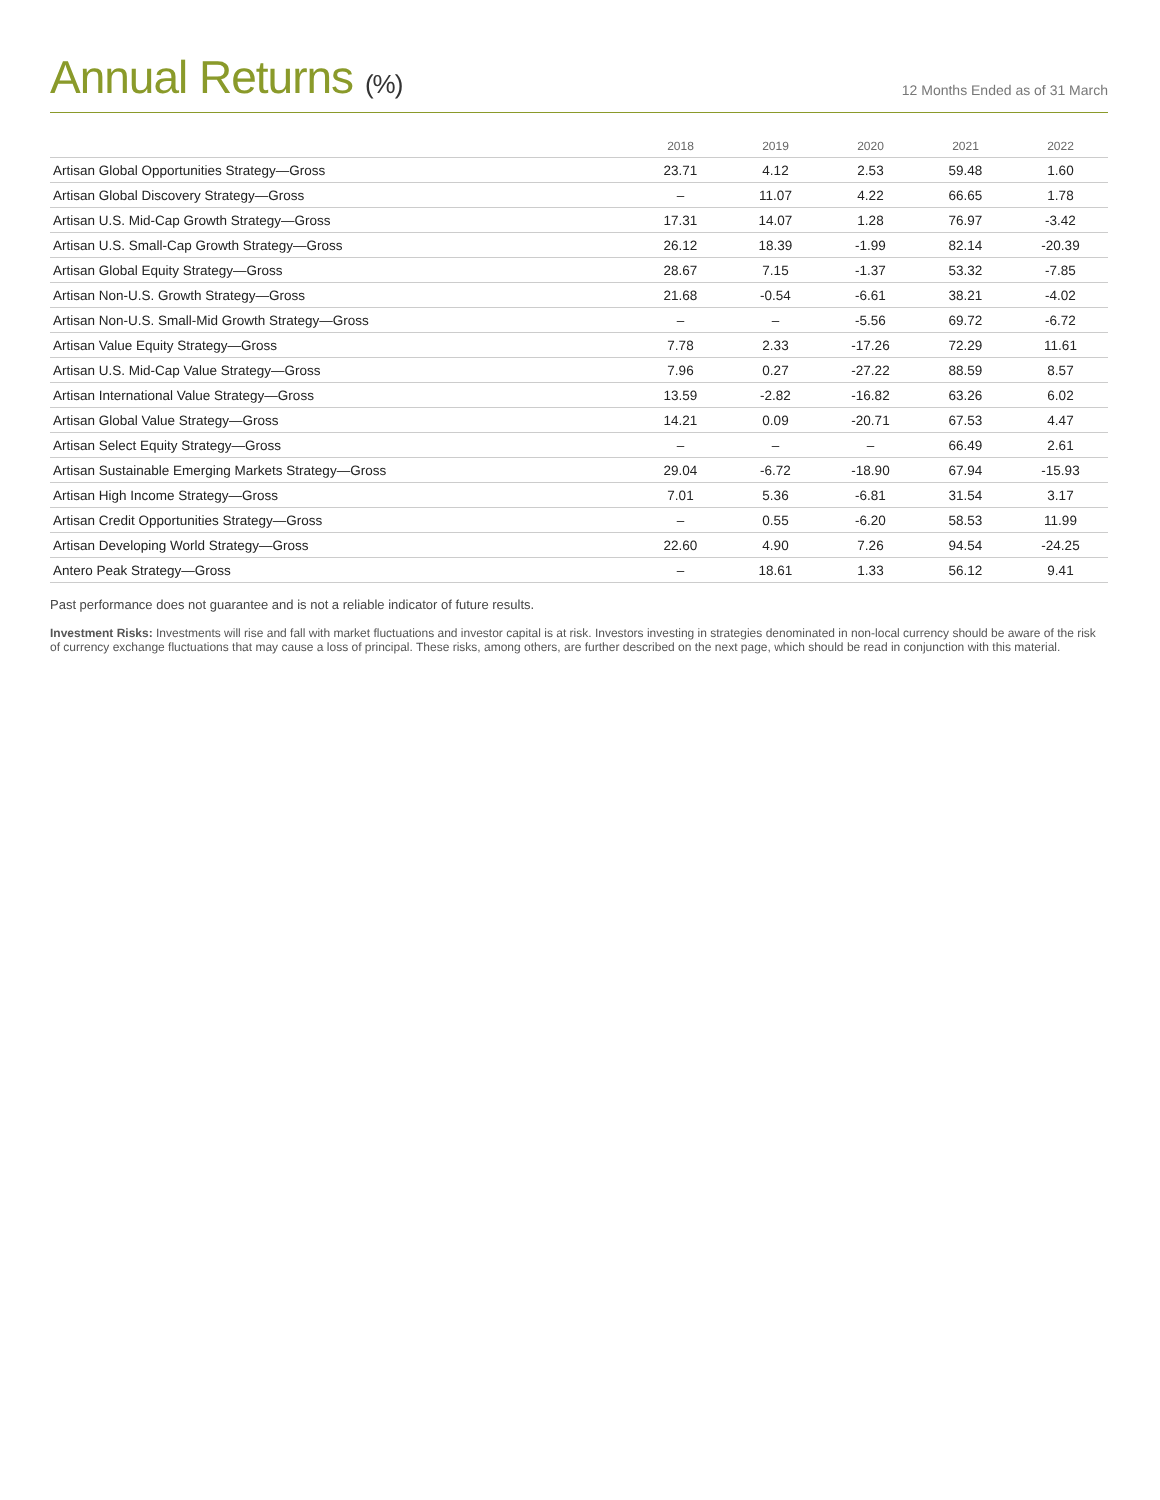Annual Returns (%)
12 Months Ended as of 31 March
| | 2018 | 2019 | 2020 | 2021 | 2022 |
| --- | --- | --- | --- | --- | --- |
| Artisan Global Opportunities Strategy—Gross | 23.71 | 4.12 | 2.53 | 59.48 | 1.60 |
| Artisan Global Discovery Strategy—Gross | – | 11.07 | 4.22 | 66.65 | 1.78 |
| Artisan U.S. Mid-Cap Growth Strategy—Gross | 17.31 | 14.07 | 1.28 | 76.97 | -3.42 |
| Artisan U.S. Small-Cap Growth Strategy—Gross | 26.12 | 18.39 | -1.99 | 82.14 | -20.39 |
| Artisan Global Equity Strategy—Gross | 28.67 | 7.15 | -1.37 | 53.32 | -7.85 |
| Artisan Non-U.S. Growth Strategy—Gross | 21.68 | -0.54 | -6.61 | 38.21 | -4.02 |
| Artisan Non-U.S. Small-Mid Growth Strategy—Gross | – | – | -5.56 | 69.72 | -6.72 |
| Artisan Value Equity Strategy—Gross | 7.78 | 2.33 | -17.26 | 72.29 | 11.61 |
| Artisan U.S. Mid-Cap Value Strategy—Gross | 7.96 | 0.27 | -27.22 | 88.59 | 8.57 |
| Artisan International Value Strategy—Gross | 13.59 | -2.82 | -16.82 | 63.26 | 6.02 |
| Artisan Global Value Strategy—Gross | 14.21 | 0.09 | -20.71 | 67.53 | 4.47 |
| Artisan Select Equity Strategy—Gross | – | – | – | 66.49 | 2.61 |
| Artisan Sustainable Emerging Markets Strategy—Gross | 29.04 | -6.72 | -18.90 | 67.94 | -15.93 |
| Artisan High Income Strategy—Gross | 7.01 | 5.36 | -6.81 | 31.54 | 3.17 |
| Artisan Credit Opportunities Strategy—Gross | – | 0.55 | -6.20 | 58.53 | 11.99 |
| Artisan Developing World Strategy—Gross | 22.60 | 4.90 | 7.26 | 94.54 | -24.25 |
| Antero Peak Strategy—Gross | – | 18.61 | 1.33 | 56.12 | 9.41 |
Past performance does not guarantee and is not a reliable indicator of future results.
Investment Risks: Investments will rise and fall with market fluctuations and investor capital is at risk. Investors investing in strategies denominated in non-local currency should be aware of the risk of currency exchange fluctuations that may cause a loss of principal. These risks, among others, are further described on the next page, which should be read in conjunction with this material.